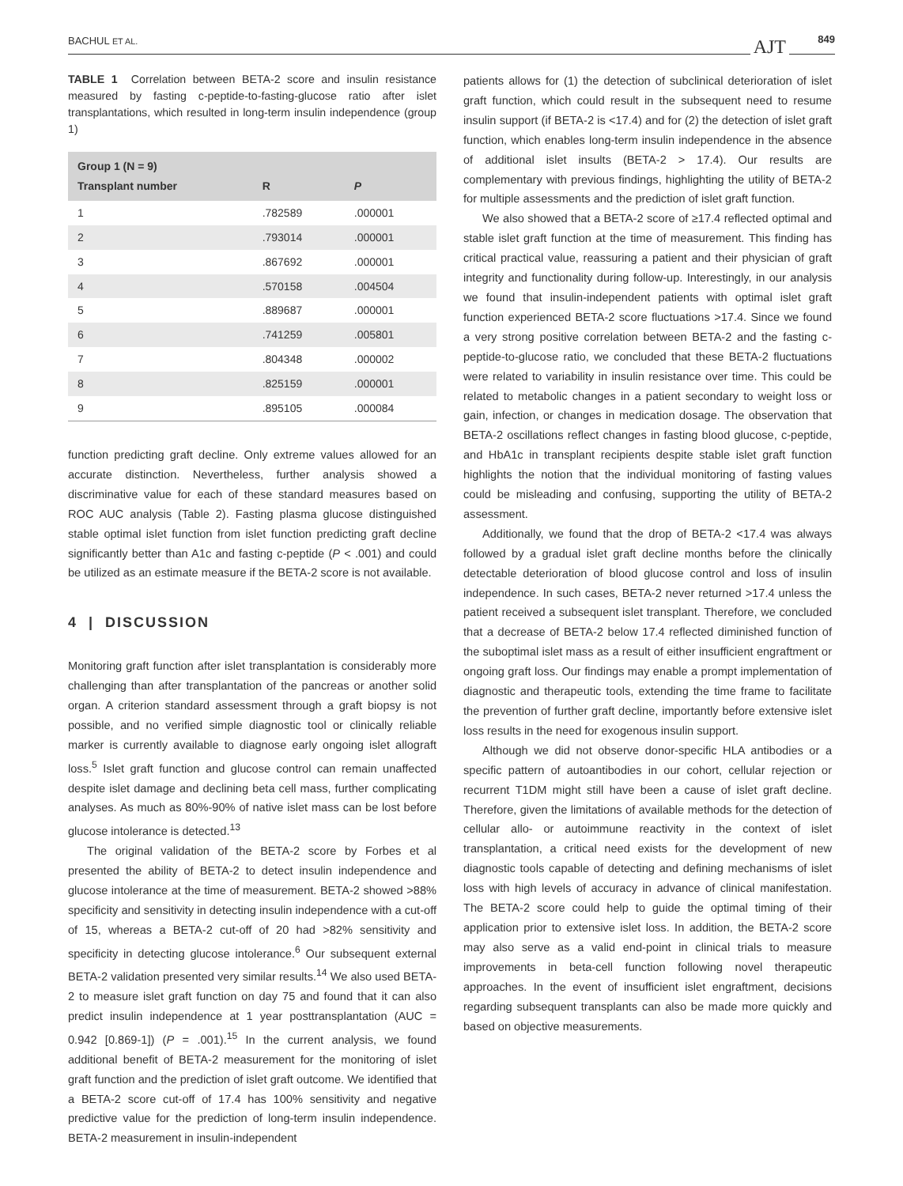BACHUL ET AL. AJT 849
TABLE 1 Correlation between BETA-2 score and insulin resistance measured by fasting c-peptide-to-fasting-glucose ratio after islet transplantations, which resulted in long-term insulin independence (group 1)
| Group 1 (N = 9) Transplant number | R | P |
| --- | --- | --- |
| 1 | .782589 | .000001 |
| 2 | .793014 | .000001 |
| 3 | .867692 | .000001 |
| 4 | .570158 | .004504 |
| 5 | .889687 | .000001 |
| 6 | .741259 | .005801 |
| 7 | .804348 | .000002 |
| 8 | .825159 | .000001 |
| 9 | .895105 | .000084 |
function predicting graft decline. Only extreme values allowed for an accurate distinction. Nevertheless, further analysis showed a discriminative value for each of these standard measures based on ROC AUC analysis (Table 2). Fasting plasma glucose distinguished stable optimal islet function from islet function predicting graft decline significantly better than A1c and fasting c-peptide (P < .001) and could be utilized as an estimate measure if the BETA-2 score is not available.
4 | DISCUSSION
Monitoring graft function after islet transplantation is considerably more challenging than after transplantation of the pancreas or another solid organ. A criterion standard assessment through a graft biopsy is not possible, and no verified simple diagnostic tool or clinically reliable marker is currently available to diagnose early ongoing islet allograft loss.<sup>5</sup> Islet graft function and glucose control can remain unaffected despite islet damage and declining beta cell mass, further complicating analyses. As much as 80%-90% of native islet mass can be lost before glucose intolerance is detected.<sup>13</sup>
The original validation of the BETA-2 score by Forbes et al presented the ability of BETA-2 to detect insulin independence and glucose intolerance at the time of measurement. BETA-2 showed >88% specificity and sensitivity in detecting insulin independence with a cut-off of 15, whereas a BETA-2 cut-off of 20 had >82% sensitivity and specificity in detecting glucose intolerance.<sup>6</sup> Our subsequent external BETA-2 validation presented very similar results.<sup>14</sup> We also used BETA-2 to measure islet graft function on day 75 and found that it can also predict insulin independence at 1 year posttransplantation (AUC = 0.942 [0.869-1]) (P = .001).<sup>15</sup> In the current analysis, we found additional benefit of BETA-2 measurement for the monitoring of islet graft function and the prediction of islet graft outcome. We identified that a BETA-2 score cut-off of 17.4 has 100% sensitivity and negative predictive value for the prediction of long-term insulin independence. BETA-2 measurement in insulin-independent
patients allows for (1) the detection of subclinical deterioration of islet graft function, which could result in the subsequent need to resume insulin support (if BETA-2 is <17.4) and for (2) the detection of islet graft function, which enables long-term insulin independence in the absence of additional islet insults (BETA-2 > 17.4). Our results are complementary with previous findings, highlighting the utility of BETA-2 for multiple assessments and the prediction of islet graft function.
We also showed that a BETA-2 score of ≥17.4 reflected optimal and stable islet graft function at the time of measurement. This finding has critical practical value, reassuring a patient and their physician of graft integrity and functionality during follow-up. Interestingly, in our analysis we found that insulin-independent patients with optimal islet graft function experienced BETA-2 score fluctuations >17.4. Since we found a very strong positive correlation between BETA-2 and the fasting c-peptide-to-glucose ratio, we concluded that these BETA-2 fluctuations were related to variability in insulin resistance over time. This could be related to metabolic changes in a patient secondary to weight loss or gain, infection, or changes in medication dosage. The observation that BETA-2 oscillations reflect changes in fasting blood glucose, c-peptide, and HbA1c in transplant recipients despite stable islet graft function highlights the notion that the individual monitoring of fasting values could be misleading and confusing, supporting the utility of BETA-2 assessment.
Additionally, we found that the drop of BETA-2 <17.4 was always followed by a gradual islet graft decline months before the clinically detectable deterioration of blood glucose control and loss of insulin independence. In such cases, BETA-2 never returned >17.4 unless the patient received a subsequent islet transplant. Therefore, we concluded that a decrease of BETA-2 below 17.4 reflected diminished function of the suboptimal islet mass as a result of either insufficient engraftment or ongoing graft loss. Our findings may enable a prompt implementation of diagnostic and therapeutic tools, extending the time frame to facilitate the prevention of further graft decline, importantly before extensive islet loss results in the need for exogenous insulin support.
Although we did not observe donor-specific HLA antibodies or a specific pattern of autoantibodies in our cohort, cellular rejection or recurrent T1DM might still have been a cause of islet graft decline. Therefore, given the limitations of available methods for the detection of cellular allo- or autoimmune reactivity in the context of islet transplantation, a critical need exists for the development of new diagnostic tools capable of detecting and defining mechanisms of islet loss with high levels of accuracy in advance of clinical manifestation. The BETA-2 score could help to guide the optimal timing of their application prior to extensive islet loss. In addition, the BETA-2 score may also serve as a valid end-point in clinical trials to measure improvements in beta-cell function following novel therapeutic approaches. In the event of insufficient islet engraftment, decisions regarding subsequent transplants can also be made more quickly and based on objective measurements.